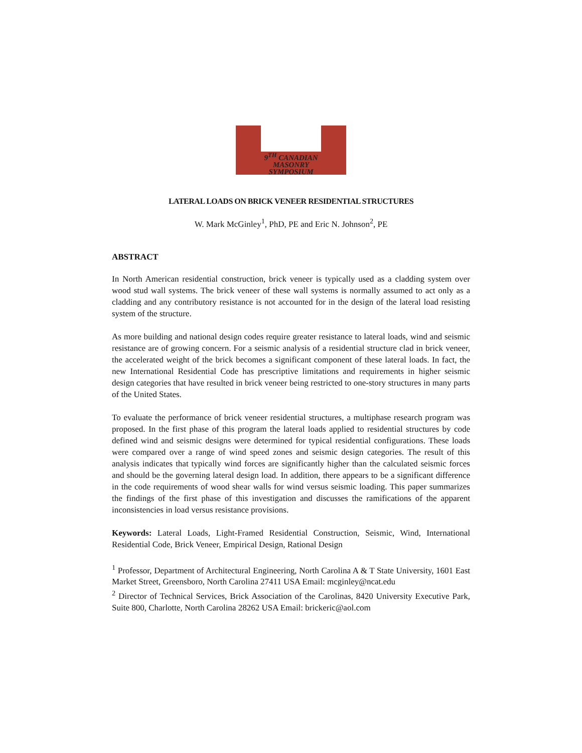9<sup>TH</sup> CANADIAN MASONRY SYMPOSIUM
LATERAL LOADS ON BRICK VENEER RESIDENTIAL STRUCTURES
W. Mark McGinley<sup>1</sup>, PhD, PE and Eric N. Johnson<sup>2</sup>, PE
ABSTRACT
In North American residential construction, brick veneer is typically used as a cladding system over wood stud wall systems. The brick veneer of these wall systems is normally assumed to act only as a cladding and any contributory resistance is not accounted for in the design of the lateral load resisting system of the structure.
As more building and national design codes require greater resistance to lateral loads, wind and seismic resistance are of growing concern. For a seismic analysis of a residential structure clad in brick veneer, the accelerated weight of the brick becomes a significant component of these lateral loads. In fact, the new International Residential Code has prescriptive limitations and requirements in higher seismic design categories that have resulted in brick veneer being restricted to one-story structures in many parts of the United States.
To evaluate the performance of brick veneer residential structures, a multiphase research program was proposed. In the first phase of this program the lateral loads applied to residential structures by code defined wind and seismic designs were determined for typical residential configurations. These loads were compared over a range of wind speed zones and seismic design categories. The result of this analysis indicates that typically wind forces are significantly higher than the calculated seismic forces and should be the governing lateral design load. In addition, there appears to be a significant difference in the code requirements of wood shear walls for wind versus seismic loading. This paper summarizes the findings of the first phase of this investigation and discusses the ramifications of the apparent inconsistencies in load versus resistance provisions.
Keywords: Lateral Loads, Light-Framed Residential Construction, Seismic, Wind, International Residential Code, Brick Veneer, Empirical Design, Rational Design
<sup>1</sup> Professor, Department of Architectural Engineering, North Carolina A & T State University, 1601 East Market Street, Greensboro, North Carolina 27411 USA Email: mcginley@ncat.edu
<sup>2</sup> Director of Technical Services, Brick Association of the Carolinas, 8420 University Executive Park, Suite 800, Charlotte, North Carolina 28262 USA Email: brickeric@aol.com